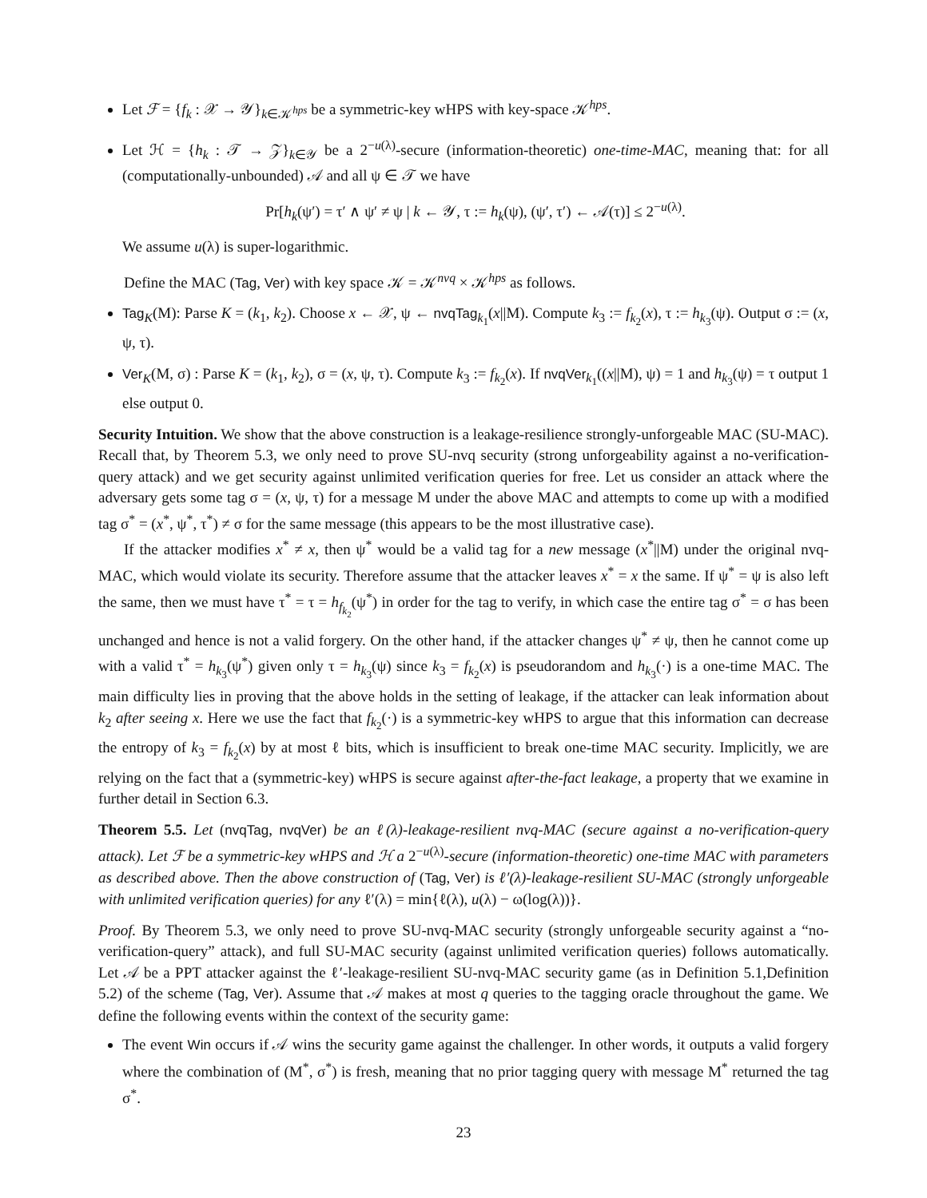Let ℱ = {f<sub>k</sub> : 𝒳 → 𝒴}<sub>k∈𝒦<sup>hps</sup></sub> be a symmetric-key wHPS with key-space 𝒦<sup>hps</sup>.
Let ℋ = {h<sub>k</sub> : 𝒯 → 𝒵}<sub>k∈𝒴</sub> be a 2<sup>−u(λ)</sup>-secure (information-theoretic) one-time-MAC, meaning that: for all (computationally-unbounded) 𝒜 and all ψ ∈ 𝒯 we have
Pr[h<sub>k</sub>(ψ′) = τ′ ∧ ψ′ ≠ ψ | k ← 𝒴, τ := h<sub>k</sub>(ψ), (ψ′, τ′) ← 𝒜(τ)] ≤ 2<sup>−u(λ)</sup>.
We assume u(λ) is super-logarithmic.
Define the MAC (Tag, Ver) with key space 𝒦 = 𝒦<sup>nvq</sup> × 𝒦<sup>hps</sup> as follows.
Tag<sub>K</sub>(M): Parse K = (k<sub>1</sub>, k<sub>2</sub>). Choose x ← 𝒳, ψ ← nvqTag<sub>k<sub>1</sub></sub>(x||M). Compute k<sub>3</sub> := f<sub>k<sub>2</sub></sub>(x), τ := h<sub>k<sub>3</sub></sub>(ψ). Output σ := (x, ψ, τ).
Ver<sub>K</sub>(M, σ) : Parse K = (k<sub>1</sub>, k<sub>2</sub>), σ = (x, ψ, τ). Compute k<sub>3</sub> := f<sub>k<sub>2</sub></sub>(x). If nvqVer<sub>k<sub>1</sub></sub>((x||M), ψ) = 1 and h<sub>k<sub>3</sub></sub>(ψ) = τ output 1 else output 0.
Security Intuition. We show that the above construction is a leakage-resilience strongly-unforgeable MAC (SU-MAC). Recall that, by Theorem 5.3, we only need to prove SU-nvq security (strong unforgeability against a no-verification-query attack) and we get security against unlimited verification queries for free. Let us consider an attack where the adversary gets some tag σ = (x, ψ, τ) for a message M under the above MAC and attempts to come up with a modified tag σ<sup>*</sup> = (x<sup>*</sup>, ψ<sup>*</sup>, τ<sup>*</sup>) ≠ σ for the same message (this appears to be the most illustrative case).
If the attacker modifies x<sup>*</sup> ≠ x, then ψ<sup>*</sup> would be a valid tag for a new message (x<sup>*</sup>||M) under the original nvq-MAC, which would violate its security. Therefore assume that the attacker leaves x<sup>*</sup> = x the same. If ψ<sup>*</sup> = ψ is also left the same, then we must have τ<sup>*</sup> = τ = h<sub>f<sub>k<sub>2</sub></sub></sub>(ψ<sup>*</sup>) in order for the tag to verify, in which case the entire tag σ<sup>*</sup> = σ has been unchanged and hence is not a valid forgery. On the other hand, if the attacker changes ψ<sup>*</sup> ≠ ψ, then he cannot come up with a valid τ<sup>*</sup> = h<sub>k<sub>3</sub></sub>(ψ<sup>*</sup>) given only τ = h<sub>k<sub>3</sub></sub>(ψ) since k<sub>3</sub> = f<sub>k<sub>2</sub></sub>(x) is pseudorandom and h<sub>k<sub>3</sub></sub>(·) is a one-time MAC. The main difficulty lies in proving that the above holds in the setting of leakage, if the attacker can leak information about k<sub>2</sub> after seeing x. Here we use the fact that f<sub>k<sub>2</sub></sub>(·) is a symmetric-key wHPS to argue that this information can decrease the entropy of k<sub>3</sub> = f<sub>k<sub>2</sub></sub>(x) by at most ℓ bits, which is insufficient to break one-time MAC security. Implicitly, we are relying on the fact that a (symmetric-key) wHPS is secure against after-the-fact leakage, a property that we examine in further detail in Section 6.3.
Theorem 5.5. Let (nvqTag, nvqVer) be an ℓ(λ)-leakage-resilient nvq-MAC (secure against a no-verification-query attack). Let ℱ be a symmetric-key wHPS and ℋ a 2<sup>−u(λ)</sup>-secure (information-theoretic) one-time MAC with parameters as described above. Then the above construction of (Tag, Ver) is ℓ′(λ)-leakage-resilient SU-MAC (strongly unforgeable with unlimited verification queries) for any ℓ′(λ) = min{ℓ(λ), u(λ) − ω(log(λ))}.
Proof. By Theorem 5.3, we only need to prove SU-nvq-MAC security (strongly unforgeable security against a “no-verification-query” attack), and full SU-MAC security (against unlimited verification queries) follows automatically. Let 𝒜 be a PPT attacker against the ℓ′-leakage-resilient SU-nvq-MAC security game (as in Definition 5.1,Definition 5.2) of the scheme (Tag, Ver). Assume that 𝒜 makes at most q queries to the tagging oracle throughout the game. We define the following events within the context of the security game:
The event Win occurs if 𝒜 wins the security game against the challenger. In other words, it outputs a valid forgery where the combination of (M<sup>*</sup>, σ<sup>*</sup>) is fresh, meaning that no prior tagging query with message M<sup>*</sup> returned the tag σ<sup>*</sup>.
23